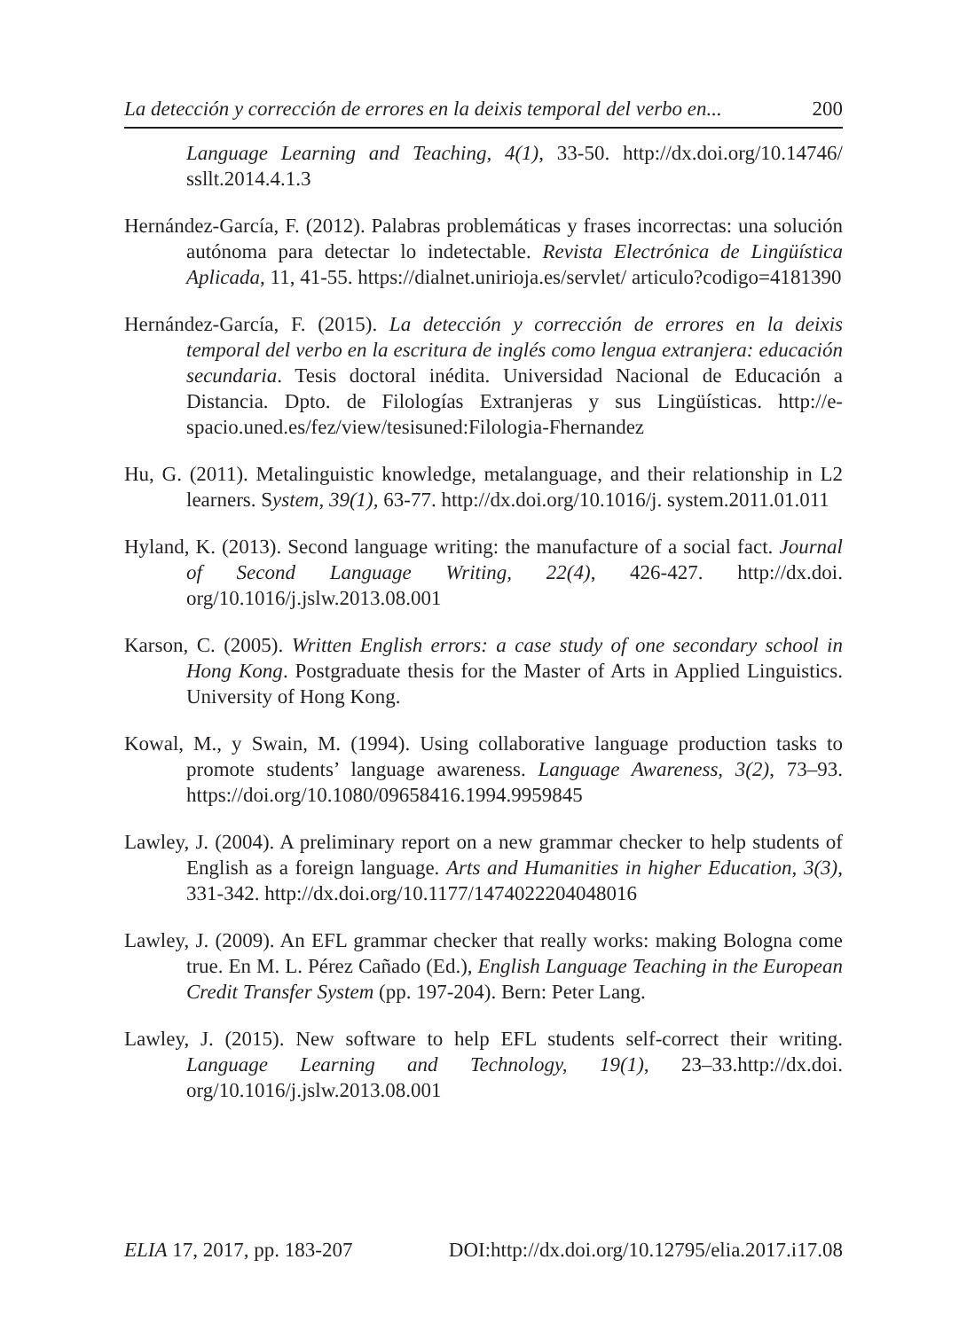La detección y corrección de errores en la deixis temporal del verbo en... 200
Language Learning and Teaching, 4(1), 33-50. http://dx.doi.org/10.14746/ ssllt.2014.4.1.3
Hernández-García, F. (2012). Palabras problemáticas y frases incorrectas: una solución autónoma para detectar lo indetectable. Revista Electrónica de Lingüística Aplicada, 11, 41-55. https://dialnet.unirioja.es/servlet/ articulo?codigo=4181390
Hernández-García, F. (2015). La detección y corrección de errores en la deixis temporal del verbo en la escritura de inglés como lengua extranjera: educación secundaria. Tesis doctoral inédita. Universidad Nacional de Educación a Distancia. Dpto. de Filologías Extranjeras y sus Lingüísticas. http://e-spacio.uned.es/fez/view/tesisuned:Filologia-Fhernandez
Hu, G. (2011). Metalinguistic knowledge, metalanguage, and their relationship in L2 learners. System, 39(1), 63-77. http://dx.doi.org/10.1016/j. system.2011.01.011
Hyland, K. (2013). Second language writing: the manufacture of a social fact. Journal of Second Language Writing, 22(4), 426-427. http://dx.doi. org/10.1016/j.jslw.2013.08.001
Karson, C. (2005). Written English errors: a case study of one secondary school in Hong Kong. Postgraduate thesis for the Master of Arts in Applied Linguistics. University of Hong Kong.
Kowal, M., y Swain, M. (1994). Using collaborative language production tasks to promote students’ language awareness. Language Awareness, 3(2), 73–93. https://doi.org/10.1080/09658416.1994.9959845
Lawley, J. (2004). A preliminary report on a new grammar checker to help students of English as a foreign language. Arts and Humanities in higher Education, 3(3), 331-342. http://dx.doi.org/10.1177/1474022204048016
Lawley, J. (2009). An EFL grammar checker that really works: making Bologna come true. En M. L. Pérez Cañado (Ed.), English Language Teaching in the European Credit Transfer System (pp. 197-204). Bern: Peter Lang.
Lawley, J. (2015). New software to help EFL students self-correct their writing. Language Learning and Technology, 19(1), 23–33.http://dx.doi. org/10.1016/j.jslw.2013.08.001
ELIA 17, 2017, pp. 183-207 DOI:http://dx.doi.org/10.12795/elia.2017.i17.08